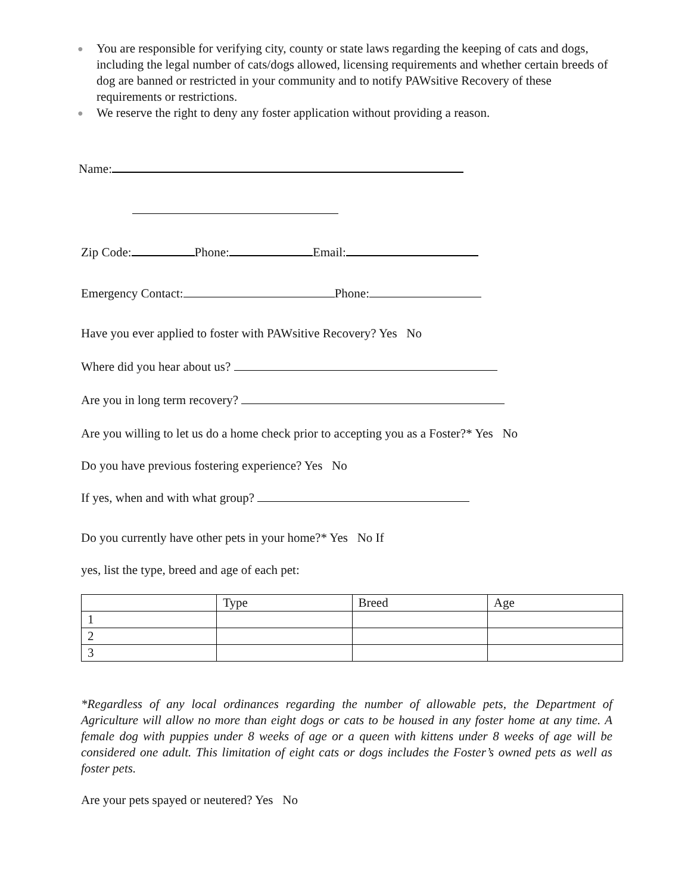● You are responsible for verifying city, county or state laws regarding the keeping of cats and dogs, including the legal number of cats/dogs allowed, licensing requirements and whether certain breeds of dog are banned or restricted in your community and to notify PAWsitive Recovery of these requirements or restrictions.
● We reserve the right to deny any foster application without providing a reason.
Name:
Zip Code: Phone: Email:
Emergency Contact: Phone:
Have you ever applied to foster with PAWsitive Recovery? Yes No
Where did you hear about us?
Are you in long term recovery?
Are you willing to let us do a home check prior to accepting you as a Foster?* Yes No
Do you have previous fostering experience? Yes No
If yes, when and with what group?
Do you currently have other pets in your home?* Yes No If
yes, list the type, breed and age of each pet:
| | Type | Breed | Age |
| --- | --- | --- | --- |
| 1 | | | |
| 2 | | | |
| 3 | | | |
*Regardless of any local ordinances regarding the number of allowable pets, the Department of Agriculture will allow no more than eight dogs or cats to be housed in any foster home at any time. A female dog with puppies under 8 weeks of age or a queen with kittens under 8 weeks of age will be considered one adult. This limitation of eight cats or dogs includes the Foster’s owned pets as well as foster pets.
Are your pets spayed or neutered? Yes No